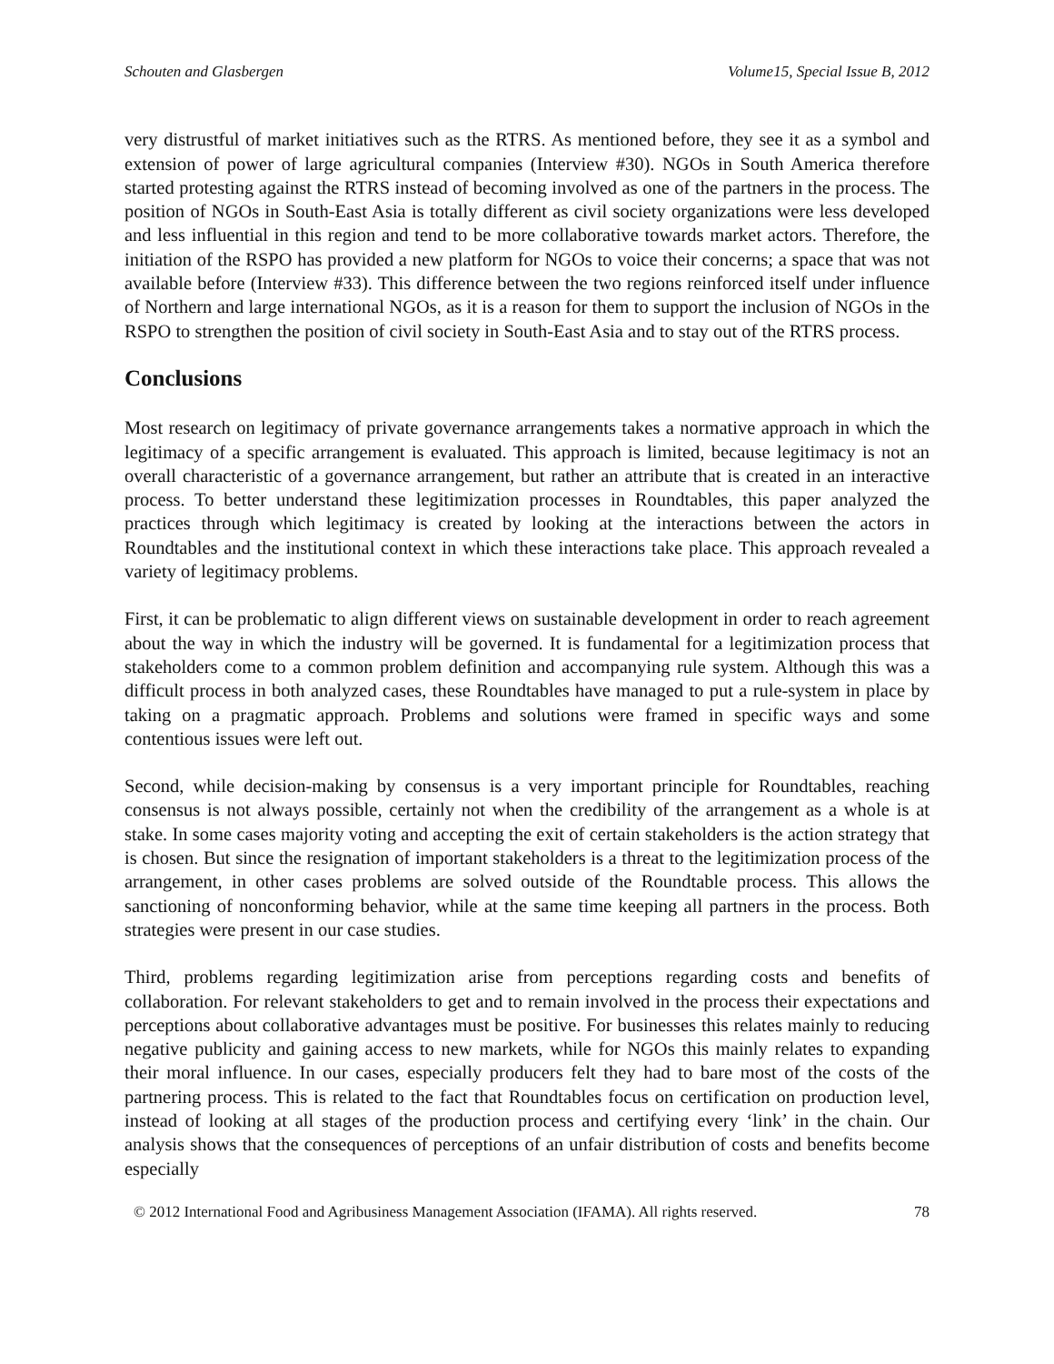Schouten and Glasbergen Volume15, Special Issue B, 2012
very distrustful of market initiatives such as the RTRS. As mentioned before, they see it as a symbol and extension of power of large agricultural companies (Interview #30). NGOs in South America therefore started protesting against the RTRS instead of becoming involved as one of the partners in the process. The position of NGOs in South-East Asia is totally different as civil society organizations were less developed and less influential in this region and tend to be more collaborative towards market actors. Therefore, the initiation of the RSPO has provided a new platform for NGOs to voice their concerns; a space that was not available before (Interview #33). This difference between the two regions reinforced itself under influence of Northern and large international NGOs, as it is a reason for them to support the inclusion of NGOs in the RSPO to strengthen the position of civil society in South-East Asia and to stay out of the RTRS process.
Conclusions
Most research on legitimacy of private governance arrangements takes a normative approach in which the legitimacy of a specific arrangement is evaluated. This approach is limited, because legitimacy is not an overall characteristic of a governance arrangement, but rather an attribute that is created in an interactive process. To better understand these legitimization processes in Roundtables, this paper analyzed the practices through which legitimacy is created by looking at the interactions between the actors in Roundtables and the institutional context in which these interactions take place. This approach revealed a variety of legitimacy problems.
First, it can be problematic to align different views on sustainable development in order to reach agreement about the way in which the industry will be governed. It is fundamental for a legitimization process that stakeholders come to a common problem definition and accompanying rule system. Although this was a difficult process in both analyzed cases, these Roundtables have managed to put a rule-system in place by taking on a pragmatic approach. Problems and solutions were framed in specific ways and some contentious issues were left out.
Second, while decision-making by consensus is a very important principle for Roundtables, reaching consensus is not always possible, certainly not when the credibility of the arrangement as a whole is at stake. In some cases majority voting and accepting the exit of certain stakeholders is the action strategy that is chosen. But since the resignation of important stakeholders is a threat to the legitimization process of the arrangement, in other cases problems are solved outside of the Roundtable process. This allows the sanctioning of nonconforming behavior, while at the same time keeping all partners in the process. Both strategies were present in our case studies.
Third, problems regarding legitimization arise from perceptions regarding costs and benefits of collaboration. For relevant stakeholders to get and to remain involved in the process their expectations and perceptions about collaborative advantages must be positive. For businesses this relates mainly to reducing negative publicity and gaining access to new markets, while for NGOs this mainly relates to expanding their moral influence. In our cases, especially producers felt they had to bare most of the costs of the partnering process. This is related to the fact that Roundtables focus on certification on production level, instead of looking at all stages of the production process and certifying every ‘link’ in the chain. Our analysis shows that the consequences of perceptions of an unfair distribution of costs and benefits become especially
© 2012 International Food and Agribusiness Management Association (IFAMA). All rights reserved. 78